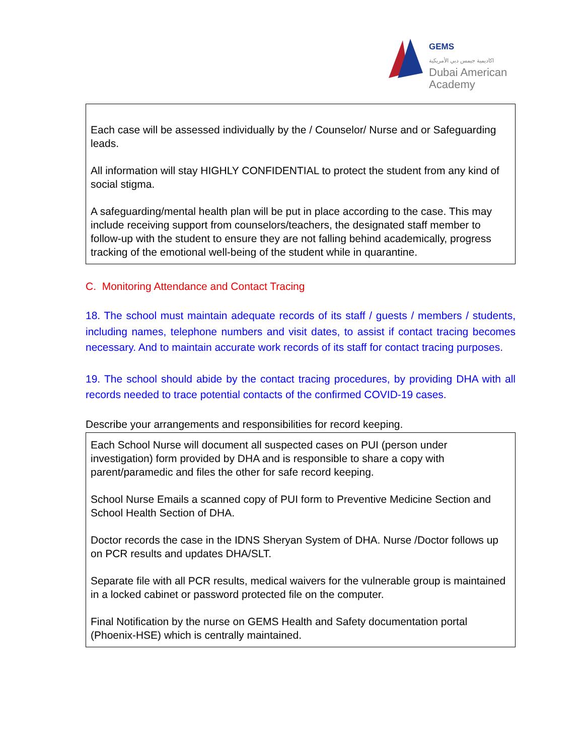GEMS
اكاديمية جيمس دبي الأمريكية
Dubai American
Academy
Each case will be assessed individually by the / Counselor/ Nurse and or Safeguarding leads.
All information will stay HIGHLY CONFIDENTIAL to protect the student from any kind of social stigma.
A safeguarding/mental health plan will be put in place according to the case. This may include receiving support from counselors/teachers, the designated staff member to follow-up with the student to ensure they are not falling behind academically, progress tracking of the emotional well-being of the student while in quarantine.
C. Monitoring Attendance and Contact Tracing
18. The school must maintain adequate records of its staff / guests / members / students, including names, telephone numbers and visit dates, to assist if contact tracing becomes necessary. And to maintain accurate work records of its staff for contact tracing purposes.
19. The school should abide by the contact tracing procedures, by providing DHA with all records needed to trace potential contacts of the confirmed COVID-19 cases.
Describe your arrangements and responsibilities for record keeping.
Each School Nurse will document all suspected cases on PUI (person under investigation) form provided by DHA and is responsible to share a copy with parent/paramedic and files the other for safe record keeping.
School Nurse Emails a scanned copy of PUI form to Preventive Medicine Section and School Health Section of DHA.
Doctor records the case in the IDNS Sheryan System of DHA. Nurse /Doctor follows up on PCR results and updates DHA/SLT.
Separate file with all PCR results, medical waivers for the vulnerable group is maintained in a locked cabinet or password protected file on the computer.
Final Notification by the nurse on GEMS Health and Safety documentation portal (Phoenix-HSE) which is centrally maintained.